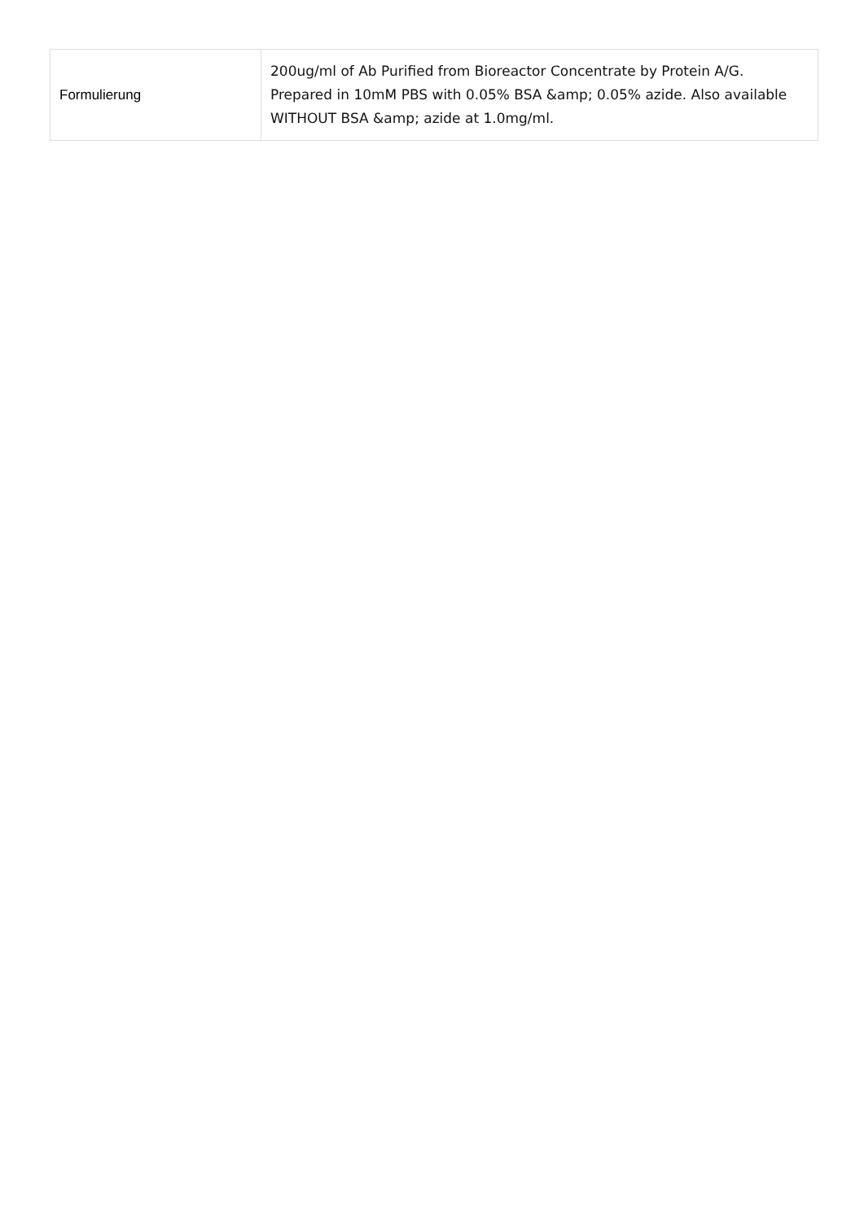| Formulierung | 200ug/ml of Ab Purified from Bioreactor Concentrate by Protein A/G. Prepared in 10mM PBS with 0.05% BSA &amp; 0.05% azide. Also available WITHOUT BSA &amp; azide at 1.0mg/ml. |